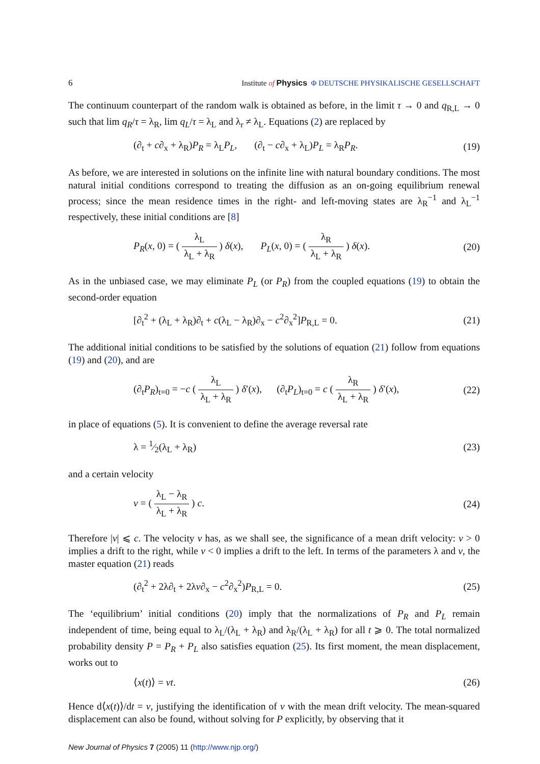6 Institute of Physics Φ DEUTSCHE PHYSIKALISCHE GESELLSCHAFT
The continuum counterpart of the random walk is obtained as before, in the limit τ → 0 and q<sub>R,L</sub> → 0 such that lim q<sub>R</sub>/τ = λ<sub>R</sub>, lim q<sub>L</sub>/τ = λ<sub>L</sub> and λ<sub>r</sub> ≠ λ<sub>L</sub>. Equations (2) are replaced by
(∂<sub>t</sub> + c∂<sub>x</sub> + λ<sub>R</sub>)P<sub>R</sub> = λ<sub>L</sub>P<sub>L</sub>, (∂<sub>t</sub> − c∂<sub>x</sub> + λ<sub>L</sub>)P<sub>L</sub> = λ<sub>R</sub>P<sub>R</sub>. (19)
As before, we are interested in solutions on the infinite line with natural boundary conditions. The most natural initial conditions correspond to treating the diffusion as an on-going equilibrium renewal process; since the mean residence times in the right- and left-moving states are λ<sub>R</sub><sup>−1</sup> and λ<sub>L</sub><sup>−1</sup> respectively, these initial conditions are [8]
P<sub>R</sub>(x, 0) = ( λ<sub>L</sub> λ<sub>L</sub> + λ<sub>R</sub> ) δ(x), P<sub>L</sub>(x, 0) = ( λ<sub>R</sub> λ<sub>L</sub> + λ<sub>R</sub> ) δ(x). (20)
As in the unbiased case, we may eliminate P<sub>L</sub> (or P<sub>R</sub>) from the coupled equations (19) to obtain the second-order equation
[∂<sub>t</sub><sup>2</sup> + (λ<sub>L</sub> + λ<sub>R</sub>)∂<sub>t</sub> + c(λ<sub>L</sub> − λ<sub>R</sub>)∂<sub>x</sub> − c<sup>2</sup>∂<sub>x</sub><sup>2</sup>]P<sub>R,L</sub> = 0. (21)
The additional initial conditions to be satisfied by the solutions of equation (21) follow from equations (19) and (20), and are
(∂<sub>t</sub>P<sub>R</sub>)<sub>t=0</sub> = −c ( λ<sub>L</sub> λ<sub>L</sub> + λ<sub>R</sub> ) δ′(x), (∂<sub>t</sub>P<sub>L</sub>)<sub>t=0</sub> = c ( λ<sub>R</sub> λ<sub>L</sub> + λ<sub>R</sub> ) δ′(x), (22)
in place of equations (5). It is convenient to define the average reversal rate
λ = 1⁄2(λ<sub>L</sub> + λ<sub>R</sub>) (23)
and a certain velocity
v = ( λ<sub>L</sub> − λ<sub>R</sub> λ<sub>L</sub> + λ<sub>R</sub> ) c. (24)
Therefore |v| ⩽ c. The velocity v has, as we shall see, the significance of a mean drift velocity: v > 0 implies a drift to the right, while v < 0 implies a drift to the left. In terms of the parameters λ and v, the master equation (21) reads
(∂<sub>t</sub><sup>2</sup> + 2λ∂<sub>t</sub> + 2λv∂<sub>x</sub> − c<sup>2</sup>∂<sub>x</sub><sup>2</sup>)P<sub>R,L</sub> = 0. (25)
The ‘equilibrium’ initial conditions (20) imply that the normalizations of P<sub>R</sub> and P<sub>L</sub> remain independent of time, being equal to λ<sub>L</sub>/(λ<sub>L</sub> + λ<sub>R</sub>) and λ<sub>R</sub>/(λ<sub>L</sub> + λ<sub>R</sub>) for all t ⩾ 0. The total normalized probability density P = P<sub>R</sub> + P<sub>L</sub> also satisfies equation (25). Its first moment, the mean displacement, works out to
⟨x(t)⟩ = vt. (26)
Hence d⟨x(t)⟩/dt = v, justifying the identification of v with the mean drift velocity. The mean-squared displacement can also be found, without solving for P explicitly, by observing that it
New Journal of Physics 7 (2005) 11 (http://www.njp.org/)